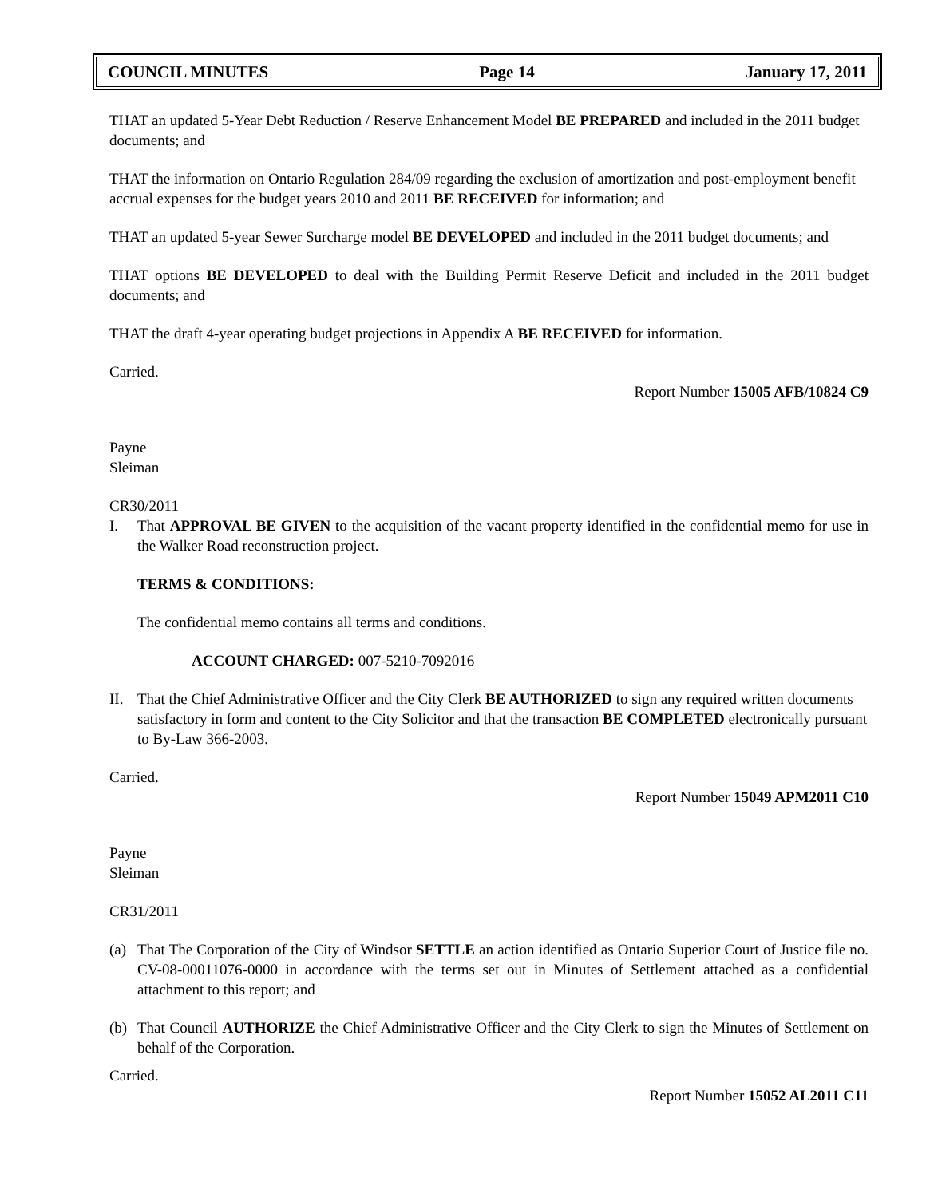COUNCIL MINUTES Page 14 January 17, 2011
THAT an updated 5-Year Debt Reduction / Reserve Enhancement Model BE PREPARED and included in the 2011 budget documents; and
THAT the information on Ontario Regulation 284/09 regarding the exclusion of amortization and post-employment benefit accrual expenses for the budget years 2010 and 2011 BE RECEIVED for information; and
THAT an updated 5-year Sewer Surcharge model BE DEVELOPED and included in the 2011 budget documents; and
THAT options BE DEVELOPED to deal with the Building Permit Reserve Deficit and included in the 2011 budget documents; and
THAT the draft 4-year operating budget projections in Appendix A BE RECEIVED for information.
Carried.
Report Number 15005 AFB/10824 C9
Payne
Sleiman
CR30/2011
I. That APPROVAL BE GIVEN to the acquisition of the vacant property identified in the confidential memo for use in the Walker Road reconstruction project.
TERMS & CONDITIONS:
The confidential memo contains all terms and conditions.
ACCOUNT CHARGED: 007-5210-7092016
II. That the Chief Administrative Officer and the City Clerk BE AUTHORIZED to sign any required written documents satisfactory in form and content to the City Solicitor and that the transaction BE COMPLETED electronically pursuant to By-Law 366-2003.
Carried.
Report Number 15049 APM2011 C10
Payne
Sleiman
CR31/2011
(a) That The Corporation of the City of Windsor SETTLE an action identified as Ontario Superior Court of Justice file no. CV-08-00011076-0000 in accordance with the terms set out in Minutes of Settlement attached as a confidential attachment to this report; and
(b) That Council AUTHORIZE the Chief Administrative Officer and the City Clerk to sign the Minutes of Settlement on behalf of the Corporation.
Carried.
Report Number 15052 AL2011 C11